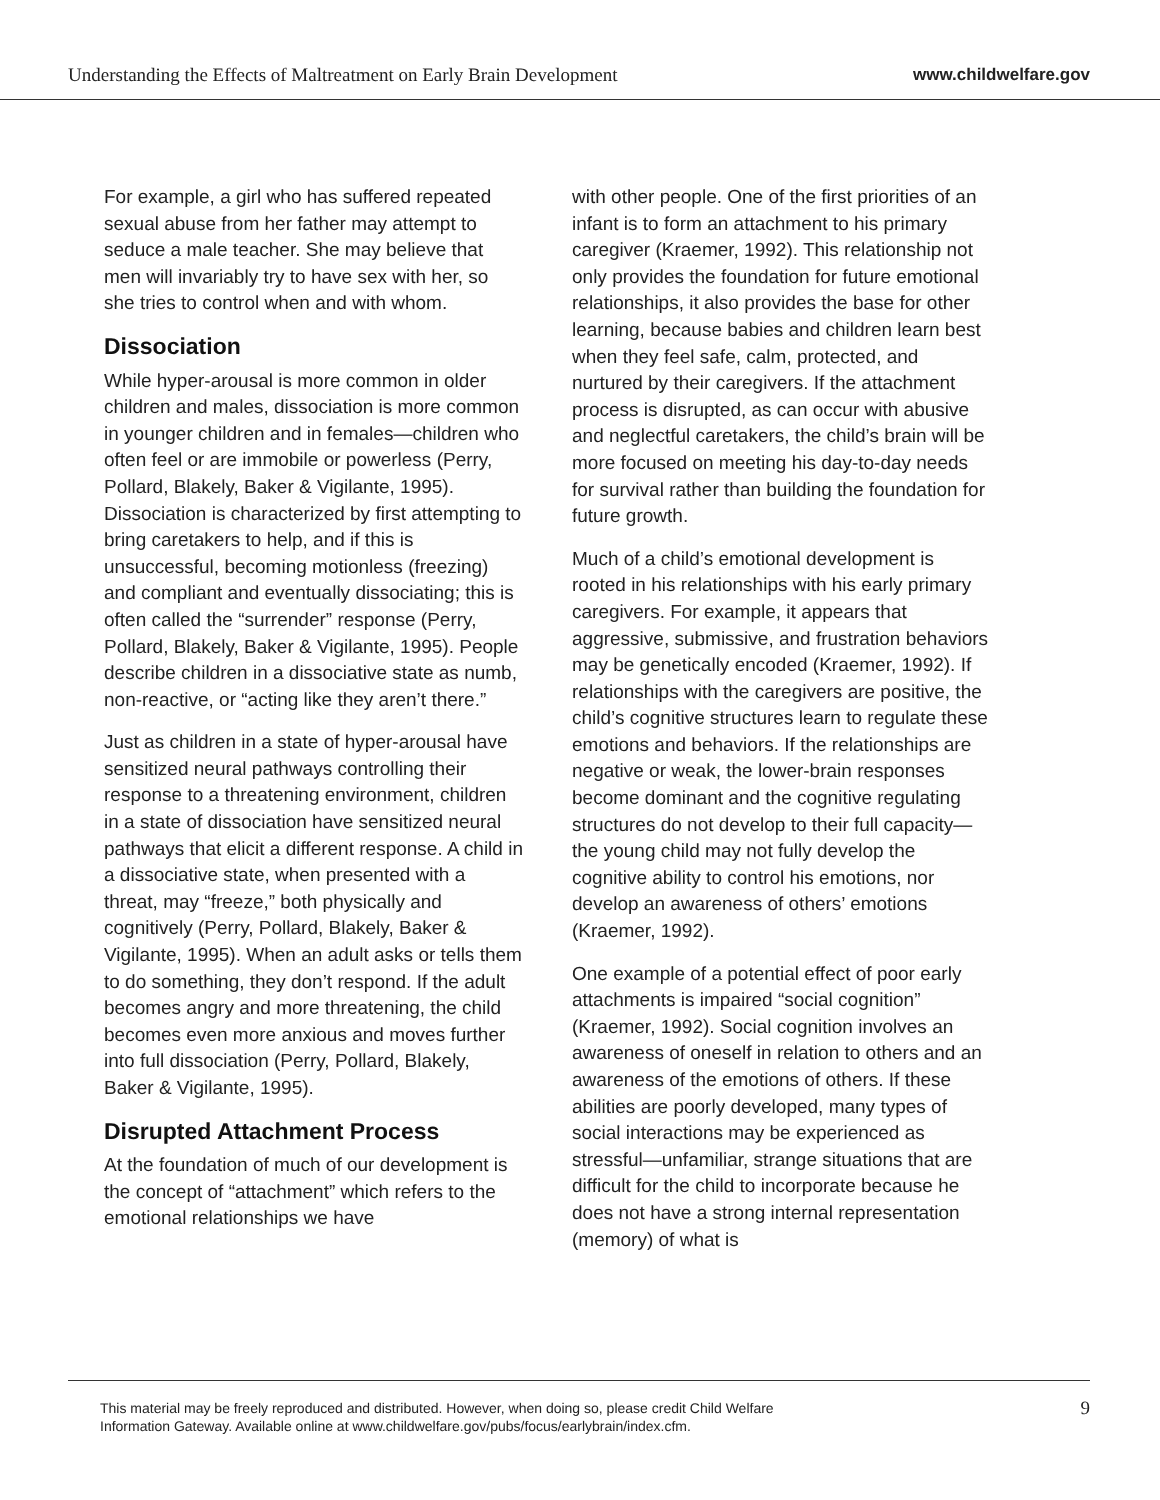Understanding the Effects of Maltreatment on Early Brain Development www.childwelfare.gov
For example, a girl who has suffered repeated sexual abuse from her father may attempt to seduce a male teacher. She may believe that men will invariably try to have sex with her, so she tries to control when and with whom.
Dissociation
While hyper-arousal is more common in older children and males, dissociation is more common in younger children and in females—children who often feel or are immobile or powerless (Perry, Pollard, Blakely, Baker & Vigilante, 1995). Dissociation is characterized by first attempting to bring caretakers to help, and if this is unsuccessful, becoming motionless (freezing) and compliant and eventually dissociating; this is often called the “surrender” response (Perry, Pollard, Blakely, Baker & Vigilante, 1995). People describe children in a dissociative state as numb, non-reactive, or “acting like they aren’t there.”
Just as children in a state of hyper-arousal have sensitized neural pathways controlling their response to a threatening environment, children in a state of dissociation have sensitized neural pathways that elicit a different response. A child in a dissociative state, when presented with a threat, may “freeze,” both physically and cognitively (Perry, Pollard, Blakely, Baker & Vigilante, 1995). When an adult asks or tells them to do something, they don’t respond. If the adult becomes angry and more threatening, the child becomes even more anxious and moves further into full dissociation (Perry, Pollard, Blakely, Baker & Vigilante, 1995).
Disrupted Attachment Process
At the foundation of much of our development is the concept of “attachment” which refers to the emotional relationships we have
with other people. One of the first priorities of an infant is to form an attachment to his primary caregiver (Kraemer, 1992). This relationship not only provides the foundation for future emotional relationships, it also provides the base for other learning, because babies and children learn best when they feel safe, calm, protected, and nurtured by their caregivers. If the attachment process is disrupted, as can occur with abusive and neglectful caretakers, the child’s brain will be more focused on meeting his day-to-day needs for survival rather than building the foundation for future growth.
Much of a child’s emotional development is rooted in his relationships with his early primary caregivers. For example, it appears that aggressive, submissive, and frustration behaviors may be genetically encoded (Kraemer, 1992). If relationships with the caregivers are positive, the child’s cognitive structures learn to regulate these emotions and behaviors. If the relationships are negative or weak, the lower-brain responses become dominant and the cognitive regulating structures do not develop to their full capacity—the young child may not fully develop the cognitive ability to control his emotions, nor develop an awareness of others’ emotions (Kraemer, 1992).
One example of a potential effect of poor early attachments is impaired “social cognition” (Kraemer, 1992). Social cognition involves an awareness of oneself in relation to others and an awareness of the emotions of others. If these abilities are poorly developed, many types of social interactions may be experienced as stressful—unfamiliar, strange situations that are difficult for the child to incorporate because he does not have a strong internal representation (memory) of what is
This material may be freely reproduced and distributed. However, when doing so, please credit Child Welfare
Information Gateway. Available online at www.childwelfare.gov/pubs/focus/earlybrain/index.cfm. 9